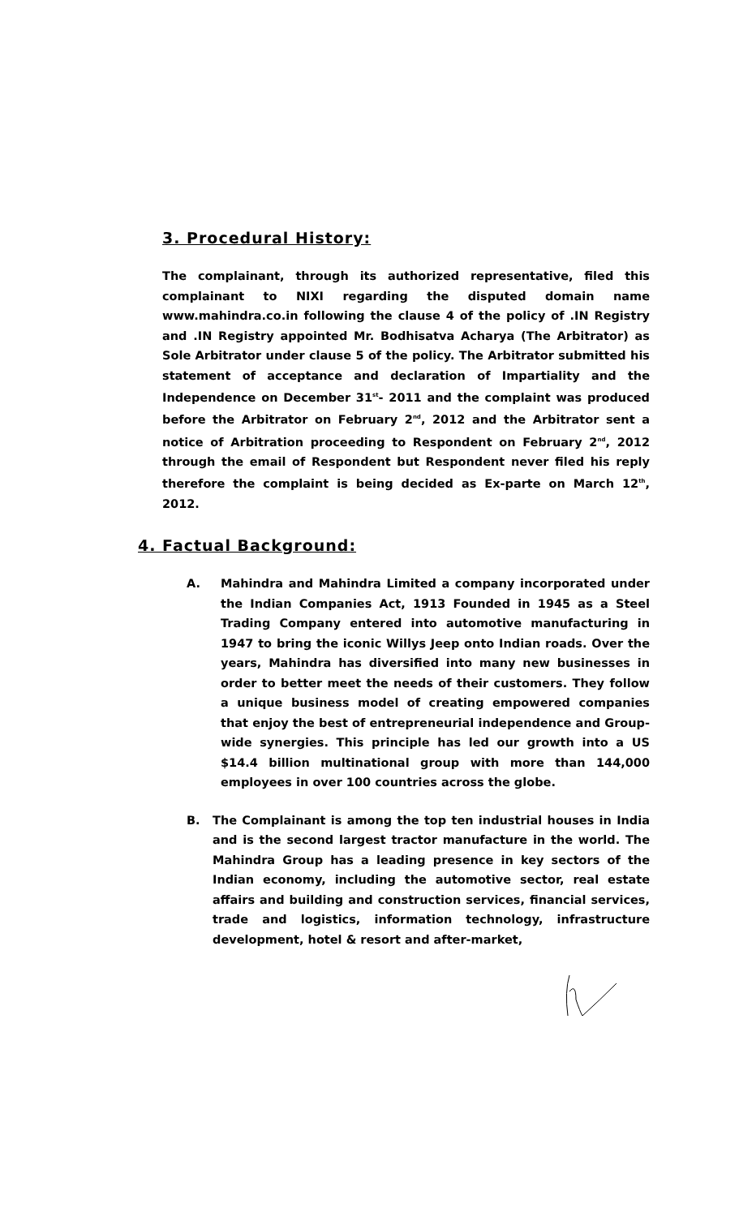3. Procedural History:
The complainant, through its authorized representative, filed this complainant to NIXI regarding the disputed domain name www.mahindra.co.in following the clause 4 of the policy of .IN Registry and .IN Registry appointed Mr. Bodhisatva Acharya (The Arbitrator) as Sole Arbitrator under clause 5 of the policy. The Arbitrator submitted his statement of acceptance and declaration of Impartiality and the Independence on December 31<sup>st</sup>- 2011 and the complaint was produced before the Arbitrator on February 2<sup>nd</sup>, 2012 and the Arbitrator sent a notice of Arbitration proceeding to Respondent on February 2<sup>nd</sup>, 2012 through the email of Respondent but Respondent never filed his reply therefore the complaint is being decided as Ex-parte on March 12<sup>th</sup>, 2012.
4. Factual Background:
A. Mahindra and Mahindra Limited a company incorporated under the Indian Companies Act, 1913 Founded in 1945 as a Steel Trading Company entered into automotive manufacturing in 1947 to bring the iconic Willys Jeep onto Indian roads. Over the years, Mahindra has diversified into many new businesses in order to better meet the needs of their customers. They follow a unique business model of creating empowered companies that enjoy the best of entrepreneurial independence and Group-wide synergies. This principle has led our growth into a US $14.4 billion multinational group with more than 144,000 employees in over 100 countries across the globe.
B. The Complainant is among the top ten industrial houses in India and is the second largest tractor manufacture in the world. The Mahindra Group has a leading presence in key sectors of the Indian economy, including the automotive sector, real estate affairs and building and construction services, financial services, trade and logistics, information technology, infrastructure development, hotel & resort and after-market,